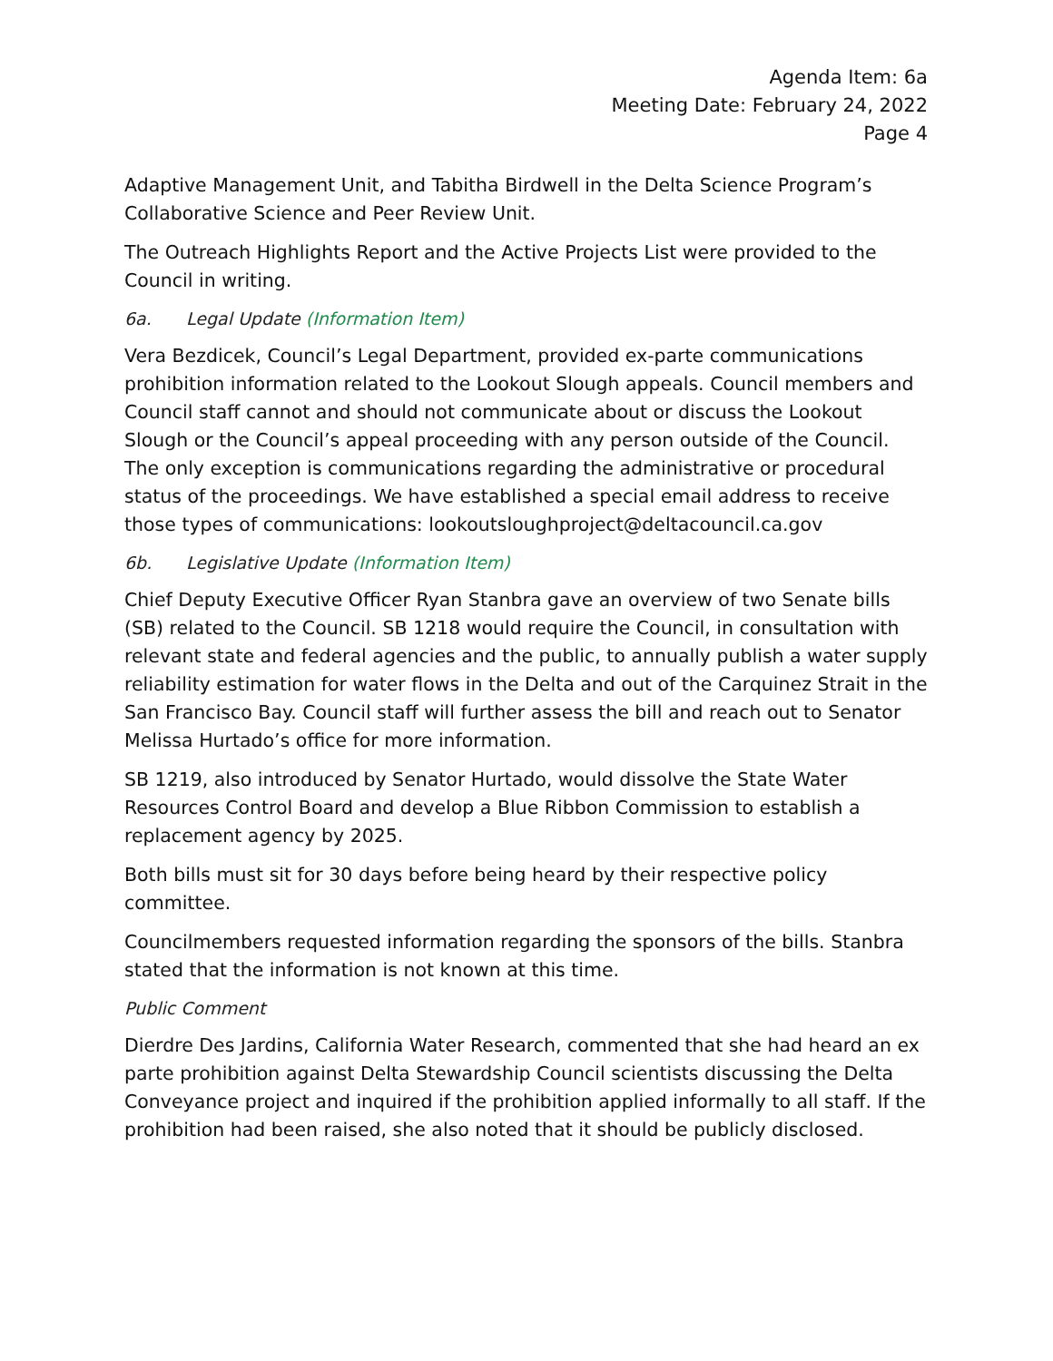Agenda Item: 6a
Meeting Date: February 24, 2022
Page 4
Adaptive Management Unit, and Tabitha Birdwell in the Delta Science Program’s Collaborative Science and Peer Review Unit.
The Outreach Highlights Report and the Active Projects List were provided to the Council in writing.
6a. Legal Update (Information Item)
Vera Bezdicek, Council’s Legal Department, provided ex-parte communications prohibition information related to the Lookout Slough appeals. Council members and Council staff cannot and should not communicate about or discuss the Lookout Slough or the Council’s appeal proceeding with any person outside of the Council. The only exception is communications regarding the administrative or procedural status of the proceedings. We have established a special email address to receive those types of communications: lookoutsloughproject@deltacouncil.ca.gov
6b. Legislative Update (Information Item)
Chief Deputy Executive Officer Ryan Stanbra gave an overview of two Senate bills (SB) related to the Council. SB 1218 would require the Council, in consultation with relevant state and federal agencies and the public, to annually publish a water supply reliability estimation for water flows in the Delta and out of the Carquinez Strait in the San Francisco Bay. Council staff will further assess the bill and reach out to Senator Melissa Hurtado’s office for more information.
SB 1219, also introduced by Senator Hurtado, would dissolve the State Water Resources Control Board and develop a Blue Ribbon Commission to establish a replacement agency by 2025.
Both bills must sit for 30 days before being heard by their respective policy committee.
Councilmembers requested information regarding the sponsors of the bills. Stanbra stated that the information is not known at this time.
Public Comment
Dierdre Des Jardins, California Water Research, commented that she had heard an ex parte prohibition against Delta Stewardship Council scientists discussing the Delta Conveyance project and inquired if the prohibition applied informally to all staff. If the prohibition had been raised, she also noted that it should be publicly disclosed.